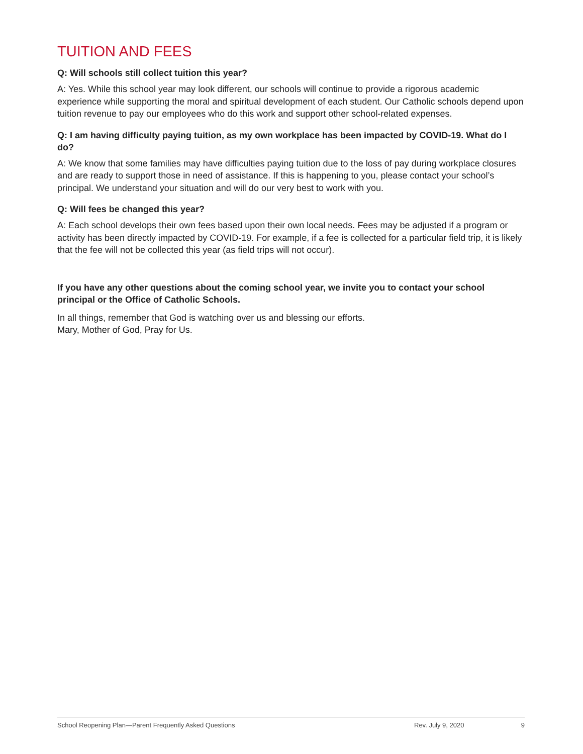TUITION AND FEES
Q: Will schools still collect tuition this year?
A: Yes. While this school year may look different, our schools will continue to provide a rigorous academic experience while supporting the moral and spiritual development of each student. Our Catholic schools depend upon tuition revenue to pay our employees who do this work and support other school-related expenses.
Q: I am having difficulty paying tuition, as my own workplace has been impacted by COVID-19. What do I do?
A: We know that some families may have difficulties paying tuition due to the loss of pay during workplace closures and are ready to support those in need of assistance. If this is happening to you, please contact your school’s principal. We understand your situation and will do our very best to work with you.
Q: Will fees be changed this year?
A: Each school develops their own fees based upon their own local needs. Fees may be adjusted if a program or activity has been directly impacted by COVID-19. For example, if a fee is collected for a particular field trip, it is likely that the fee will not be collected this year (as field trips will not occur).
If you have any other questions about the coming school year, we invite you to contact your school principal or the Office of Catholic Schools.
In all things, remember that God is watching over us and blessing our efforts.
Mary, Mother of God, Pray for Us.
School Reopening Plan—Parent Frequently Asked Questions Rev. July 9, 2020 9